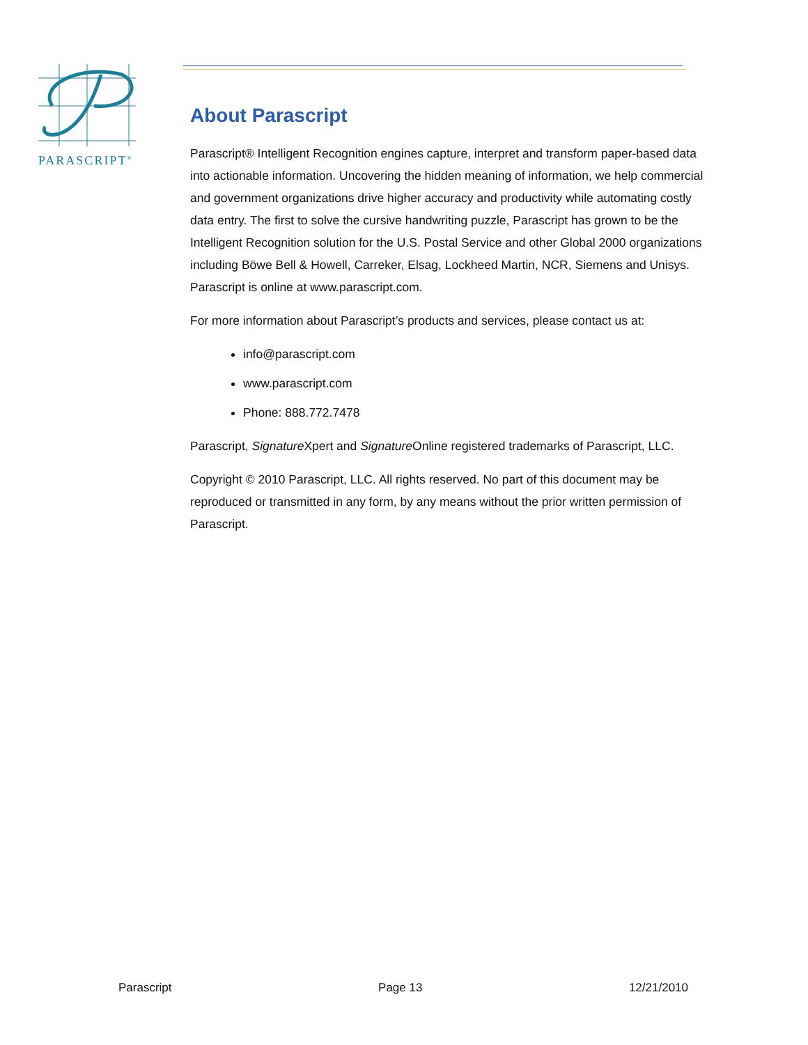PARASCRIPT<sup>®</sup>
About Parascript
Parascript® Intelligent Recognition engines capture, interpret and transform paper-based data into actionable information. Uncovering the hidden meaning of information, we help commercial and government organizations drive higher accuracy and productivity while automating costly data entry. The first to solve the cursive handwriting puzzle, Parascript has grown to be the Intelligent Recognition solution for the U.S. Postal Service and other Global 2000 organizations including Böwe Bell & Howell, Carreker, Elsag, Lockheed Martin, NCR, Siemens and Unisys. Parascript is online at www.parascript.com.
For more information about Parascript’s products and services, please contact us at:
info@parascript.com
www.parascript.com
Phone: 888.772.7478
Parascript, Signature Xpert and Signature Online registered trademarks of Parascript, LLC.
Copyright © 2010 Parascript, LLC. All rights reserved. No part of this document may be reproduced or transmitted in any form, by any means without the prior written permission of Parascript.
Parascript Page 13 12/21/2010